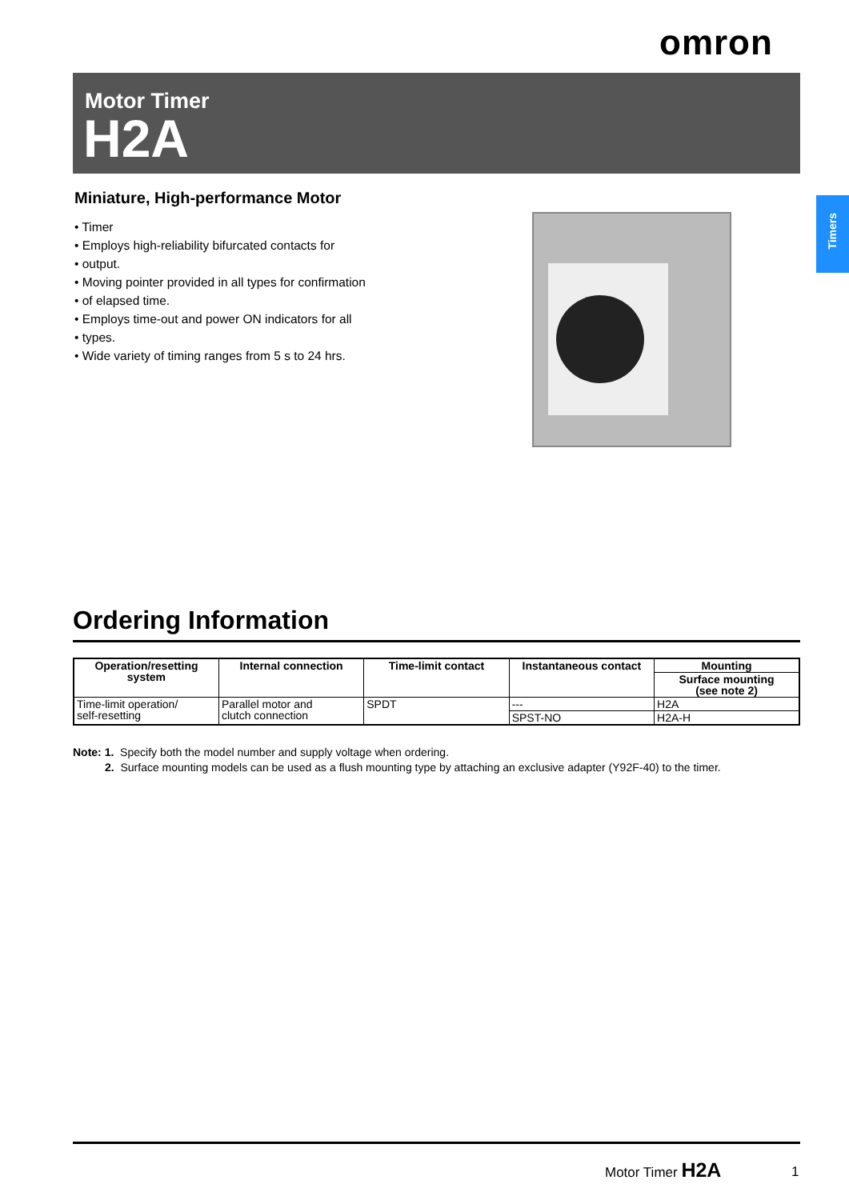omron
Motor Timer
H2A
Timers
Miniature, High-performance Motor
• Timer
• Employs high-reliability bifurcated contacts for
• output.
• Moving pointer provided in all types for confirmation
• of elapsed time.
• Employs time-out and power ON indicators for all
• types.
• Wide variety of timing ranges from 5 s to 24 hrs.
Ordering Information
| Operation/resetting system | Internal connection | Time-limit contact | Instantaneous contact | Mounting |
| --- | --- | --- | --- | --- |
| | | | | Surface mounting (see note 2) |
| Time-limit operation/ self-resetting | Parallel motor and clutch connection | SPDT | --- | H2A |
| | | | SPST-NO | H2A-H |
Note: 1. Specify both the model number and supply voltage when ordering.
2. Surface mounting models can be used as a flush mounting type by attaching an exclusive adapter (Y92F-40) to the timer.
Motor Timer H2A 1